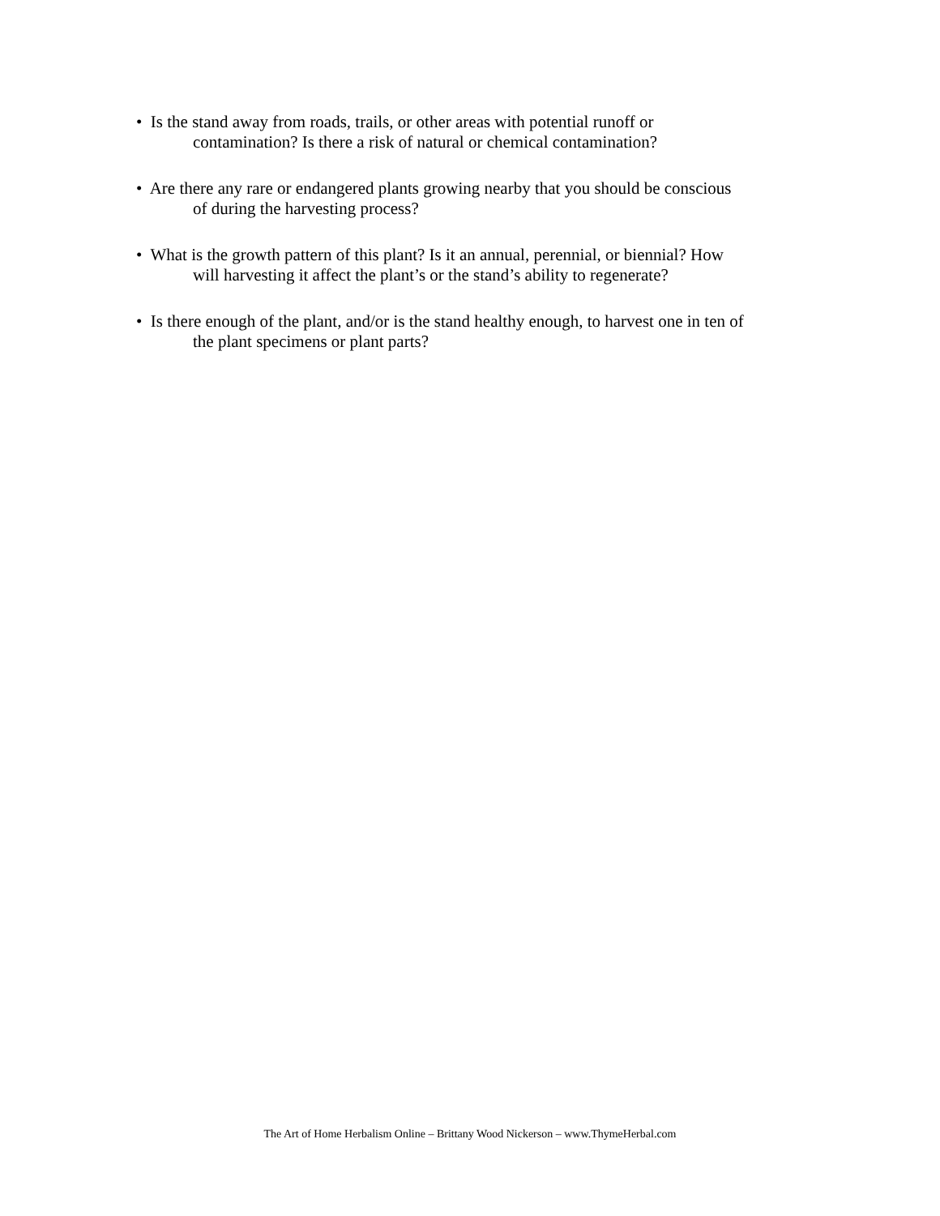• Is the stand away from roads, trails, or other areas with potential runoff or
contamination? Is there a risk of natural or chemical contamination?
• Are there any rare or endangered plants growing nearby that you should be conscious
of during the harvesting process?
• What is the growth pattern of this plant? Is it an annual, perennial, or biennial? How
will harvesting it affect the plant’s or the stand’s ability to regenerate?
• Is there enough of the plant, and/or is the stand healthy enough, to harvest one in ten of
the plant specimens or plant parts?
The Art of Home Herbalism Online – Brittany Wood Nickerson – www.ThymeHerbal.com